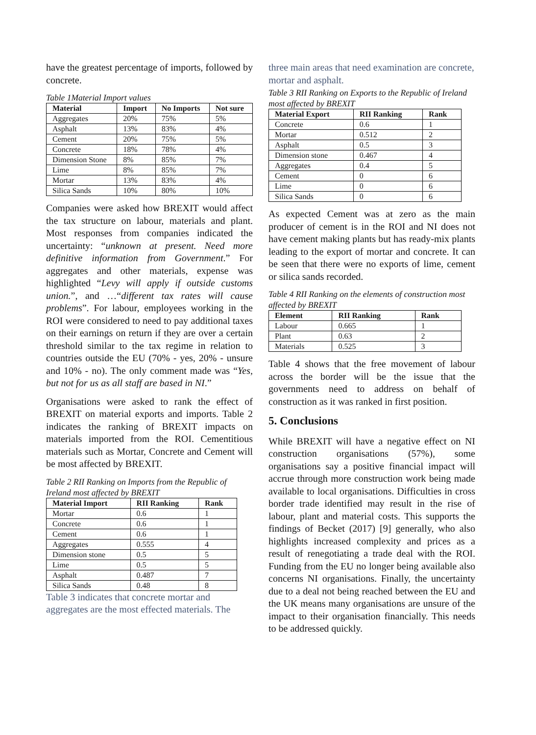have the greatest percentage of imports, followed by concrete.
Table 1Material Import values
| Material | Import | No Imports | Not sure |
| --- | --- | --- | --- |
| Aggregates | 20% | 75% | 5% |
| Asphalt | 13% | 83% | 4% |
| Cement | 20% | 75% | 5% |
| Concrete | 18% | 78% | 4% |
| Dimension Stone | 8% | 85% | 7% |
| Lime | 8% | 85% | 7% |
| Mortar | 13% | 83% | 4% |
| Silica Sands | 10% | 80% | 10% |
Companies were asked how BREXIT would affect the tax structure on labour, materials and plant. Most responses from companies indicated the uncertainty: “unknown at present. Need more definitive information from Government.” For aggregates and other materials, expense was highlighted “Levy will apply if outside customs union.”, and …“different tax rates will cause problems”. For labour, employees working in the ROI were considered to need to pay additional taxes on their earnings on return if they are over a certain threshold similar to the tax regime in relation to countries outside the EU (70% - yes, 20% - unsure and 10% - no). The only comment made was “Yes, but not for us as all staff are based in NI.”
Organisations were asked to rank the effect of BREXIT on material exports and imports. Table 2 indicates the ranking of BREXIT impacts on materials imported from the ROI. Cementitious materials such as Mortar, Concrete and Cement will be most affected by BREXIT.
Table 2 RII Ranking on Imports from the Republic of Ireland most affected by BREXIT
| Material Import | RII Ranking | Rank |
| --- | --- | --- |
| Mortar | 0.6 | 1 |
| Concrete | 0.6 | 1 |
| Cement | 0.6 | 1 |
| Aggregates | 0.555 | 4 |
| Dimension stone | 0.5 | 5 |
| Lime | 0.5 | 5 |
| Asphalt | 0.487 | 7 |
| Silica Sands | 0.48 | 8 |
Table 3 indicates that concrete mortar and aggregates are the most effected materials. The
three main areas that need examination are concrete, mortar and asphalt.
Table 3 RII Ranking on Exports to the Republic of Ireland most affected by BREXIT
| Material Export | RII Ranking | Rank |
| --- | --- | --- |
| Concrete | 0.6 | 1 |
| Mortar | 0.512 | 2 |
| Asphalt | 0.5 | 3 |
| Dimension stone | 0.467 | 4 |
| Aggregates | 0.4 | 5 |
| Cement | 0 | 6 |
| Lime | 0 | 6 |
| Silica Sands | 0 | 6 |
As expected Cement was at zero as the main producer of cement is in the ROI and NI does not have cement making plants but has ready-mix plants leading to the export of mortar and concrete. It can be seen that there were no exports of lime, cement or silica sands recorded.
Table 4 RII Ranking on the elements of construction most affected by BREXIT
| Element | RII Ranking | Rank |
| --- | --- | --- |
| Labour | 0.665 | 1 |
| Plant | 0.63 | 2 |
| Materials | 0.525 | 3 |
Table 4 shows that the free movement of labour across the border will be the issue that the governments need to address on behalf of construction as it was ranked in first position.
5. Conclusions
While BREXIT will have a negative effect on NI construction organisations (57%), some organisations say a positive financial impact will accrue through more construction work being made available to local organisations. Difficulties in cross border trade identified may result in the rise of labour, plant and material costs. This supports the findings of Becket (2017) [9] generally, who also highlights increased complexity and prices as a result of renegotiating a trade deal with the ROI. Funding from the EU no longer being available also concerns NI organisations. Finally, the uncertainty due to a deal not being reached between the EU and the UK means many organisations are unsure of the impact to their organisation financially. This needs to be addressed quickly.